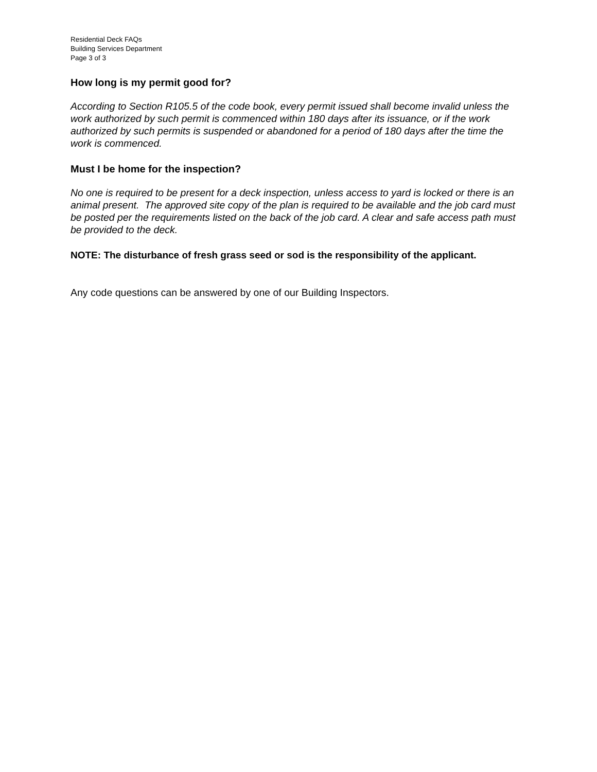Residential Deck FAQs
Building Services Department
Page 3 of 3
How long is my permit good for?
According to Section R105.5 of the code book, every permit issued shall become invalid unless the work authorized by such permit is commenced within 180 days after its issuance, or if the work authorized by such permits is suspended or abandoned for a period of 180 days after the time the work is commenced.
Must I be home for the inspection?
No one is required to be present for a deck inspection, unless access to yard is locked or there is an animal present. The approved site copy of the plan is required to be available and the job card must be posted per the requirements listed on the back of the job card. A clear and safe access path must be provided to the deck.
NOTE: The disturbance of fresh grass seed or sod is the responsibility of the applicant.
Any code questions can be answered by one of our Building Inspectors.